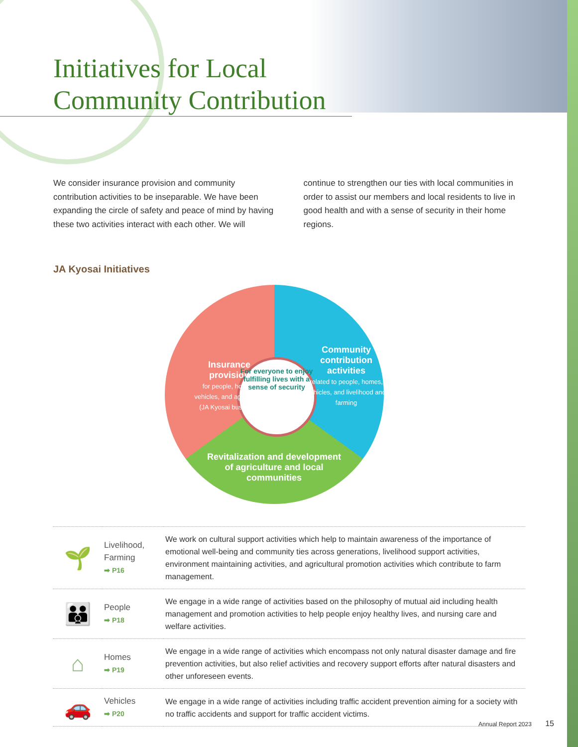Initiatives for Local Community Contribution
We consider insurance provision and community contribution activities to be inseparable. We have been expanding the circle of safety and peace of mind by having these two activities interact with each other. We will continue to strengthen our ties with local communities in order to assist our members and local residents to live in good health and with a sense of security in their home regions.
JA Kyosai Initiatives
Insurance provision
for people, homes, vehicles, and agriculture (JA Kyosai business)
Community contribution activities
related to people, homes, vehicles, and livelihood and farming
For everyone to enjoy fulfilling lives with a sense of security
Revitalization and development of agriculture and local communities
| 🌱 | Livelihood, Farming ➡ P16 | We work on cultural support activities which help to maintain awareness of the importance of emotional well-being and community ties across generations, livelihood support activities, environment maintaining activities, and agricultural promotion activities which contribute to farm management. |
| 👪 | People ➡ P18 | We engage in a wide range of activities based on the philosophy of mutual aid including health management and promotion activities to help people enjoy healthy lives, and nursing care and welfare activities. |
| ⌂ | Homes ➡ P19 | We engage in a wide range of activities which encompass not only natural disaster damage and fire prevention activities, but also relief activities and recovery support efforts after natural disasters and other unforeseen events. |
| 🚗 | Vehicles ➡ P20 | We engage in a wide range of activities including traffic accident prevention aiming for a society with no traffic accidents and support for traffic accident victims. |
Annual Report 2023 15